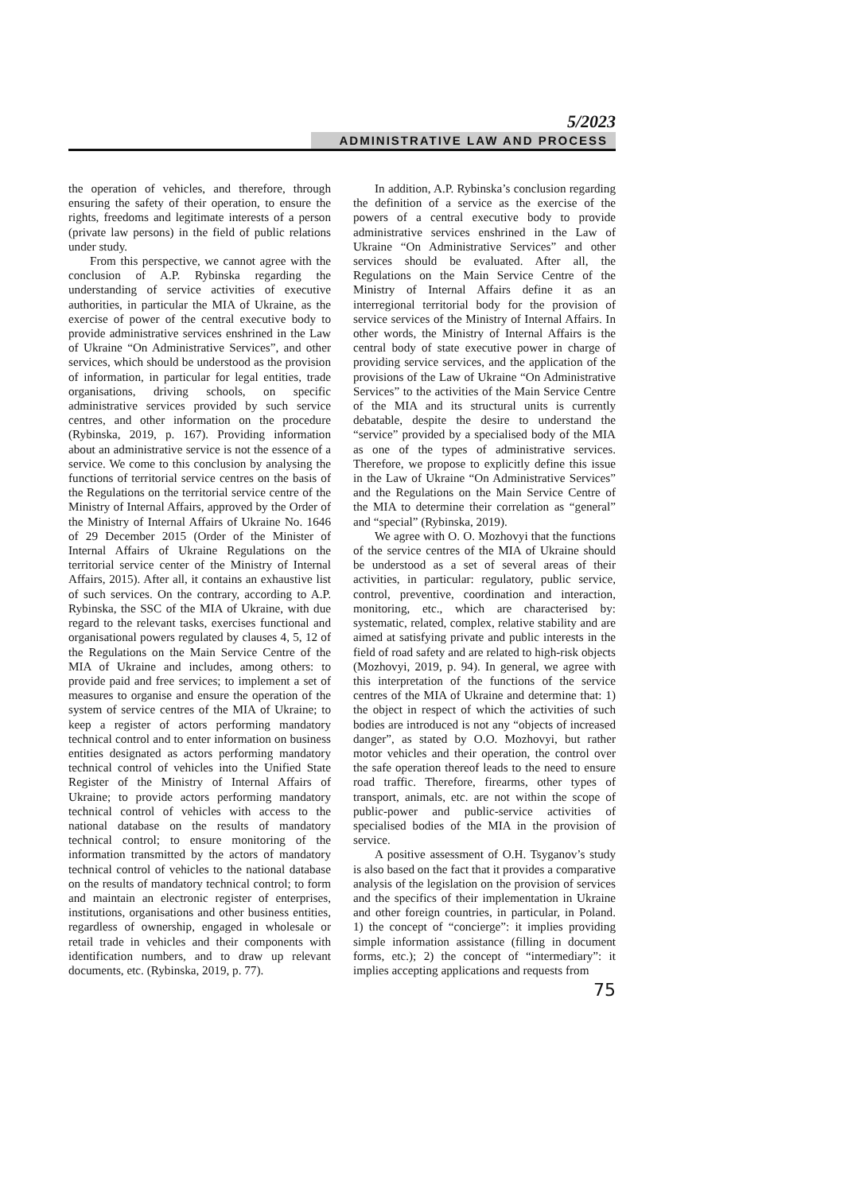5/2023
ADMINISTRATIVE LAW AND PROCESS
the operation of vehicles, and therefore, through ensuring the safety of their operation, to ensure the rights, freedoms and legitimate interests of a person (private law persons) in the field of public relations under study.
From this perspective, we cannot agree with the conclusion of A.P. Rybinska regarding the understanding of service activities of executive authorities, in particular the MIA of Ukraine, as the exercise of power of the central executive body to provide administrative services enshrined in the Law of Ukraine “On Administrative Services”, and other services, which should be understood as the provision of information, in particular for legal entities, trade organisations, driving schools, on specific administrative services provided by such service centres, and other information on the procedure (Rybinska, 2019, p. 167). Providing information about an administrative service is not the essence of a service. We come to this conclusion by analysing the functions of territorial service centres on the basis of the Regulations on the territorial service centre of the Ministry of Internal Affairs, approved by the Order of the Ministry of Internal Affairs of Ukraine No. 1646 of 29 December 2015 (Order of the Minister of Internal Affairs of Ukraine Regulations on the territorial service center of the Ministry of Internal Affairs, 2015). After all, it contains an exhaustive list of such services. On the contrary, according to A.P. Rybinska, the SSC of the MIA of Ukraine, with due regard to the relevant tasks, exercises functional and organisational powers regulated by clauses 4, 5, 12 of the Regulations on the Main Service Centre of the MIA of Ukraine and includes, among others: to provide paid and free services; to implement a set of measures to organise and ensure the operation of the system of service centres of the MIA of Ukraine; to keep a register of actors performing mandatory technical control and to enter information on business entities designated as actors performing mandatory technical control of vehicles into the Unified State Register of the Ministry of Internal Affairs of Ukraine; to provide actors performing mandatory technical control of vehicles with access to the national database on the results of mandatory technical control; to ensure monitoring of the information transmitted by the actors of mandatory technical control of vehicles to the national database on the results of mandatory technical control; to form and maintain an electronic register of enterprises, institutions, organisations and other business entities, regardless of ownership, engaged in wholesale or retail trade in vehicles and their components with identification numbers, and to draw up relevant documents, etc. (Rybinska, 2019, p. 77).
In addition, A.P. Rybinska’s conclusion regarding the definition of a service as the exercise of the powers of a central executive body to provide administrative services enshrined in the Law of Ukraine “On Administrative Services” and other services should be evaluated. After all, the Regulations on the Main Service Centre of the Ministry of Internal Affairs define it as an interregional territorial body for the provision of service services of the Ministry of Internal Affairs. In other words, the Ministry of Internal Affairs is the central body of state executive power in charge of providing service services, and the application of the provisions of the Law of Ukraine “On Administrative Services” to the activities of the Main Service Centre of the MIA and its structural units is currently debatable, despite the desire to understand the “service” provided by a specialised body of the MIA as one of the types of administrative services. Therefore, we propose to explicitly define this issue in the Law of Ukraine “On Administrative Services” and the Regulations on the Main Service Centre of the MIA to determine their correlation as “general” and “special” (Rybinska, 2019).
We agree with O. O. Mozhovyi that the functions of the service centres of the MIA of Ukraine should be understood as a set of several areas of their activities, in particular: regulatory, public service, control, preventive, coordination and interaction, monitoring, etc., which are characterised by: systematic, related, complex, relative stability and are aimed at satisfying private and public interests in the field of road safety and are related to high-risk objects (Mozhovyi, 2019, p. 94). In general, we agree with this interpretation of the functions of the service centres of the MIA of Ukraine and determine that: 1) the object in respect of which the activities of such bodies are introduced is not any “objects of increased danger”, as stated by O.O. Mozhovyi, but rather motor vehicles and their operation, the control over the safe operation thereof leads to the need to ensure road traffic. Therefore, firearms, other types of transport, animals, etc. are not within the scope of public-power and public-service activities of specialised bodies of the MIA in the provision of service.
A positive assessment of O.H. Tsyganov’s study is also based on the fact that it provides a comparative analysis of the legislation on the provision of services and the specifics of their implementation in Ukraine and other foreign countries, in particular, in Poland. 1) the concept of “concierge”: it implies providing simple information assistance (filling in document forms, etc.); 2) the concept of “intermediary”: it implies accepting applications and requests from
75